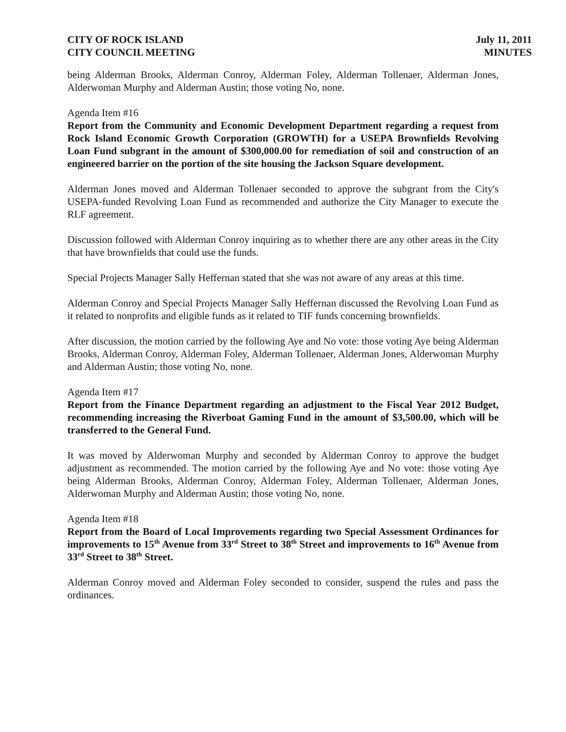CITY OF ROCK ISLAND
CITY COUNCIL MEETING
July 11, 2011
MINUTES
being Alderman Brooks, Alderman Conroy, Alderman Foley, Alderman Tollenaer, Alderman Jones, Alderwoman Murphy and Alderman Austin; those voting No, none.
Agenda Item #16
Report from the Community and Economic Development Department regarding a request from Rock Island Economic Growth Corporation (GROWTH) for a USEPA Brownfields Revolving Loan Fund subgrant in the amount of $300,000.00 for remediation of soil and construction of an engineered barrier on the portion of the site housing the Jackson Square development.
Alderman Jones moved and Alderman Tollenaer seconded to approve the subgrant from the City's USEPA-funded Revolving Loan Fund as recommended and authorize the City Manager to execute the RLF agreement.
Discussion followed with Alderman Conroy inquiring as to whether there are any other areas in the City that have brownfields that could use the funds.
Special Projects Manager Sally Heffernan stated that she was not aware of any areas at this time.
Alderman Conroy and Special Projects Manager Sally Heffernan discussed the Revolving Loan Fund as it related to nonprofits and eligible funds as it related to TIF funds concerning brownfields.
After discussion, the motion carried by the following Aye and No vote: those voting Aye being Alderman Brooks, Alderman Conroy, Alderman Foley, Alderman Tollenaer, Alderman Jones, Alderwoman Murphy and Alderman Austin; those voting No, none.
Agenda Item #17
Report from the Finance Department regarding an adjustment to the Fiscal Year 2012 Budget, recommending increasing the Riverboat Gaming Fund in the amount of $3,500.00, which will be transferred to the General Fund.
It was moved by Alderwoman Murphy and seconded by Alderman Conroy to approve the budget adjustment as recommended. The motion carried by the following Aye and No vote: those voting Aye being Alderman Brooks, Alderman Conroy, Alderman Foley, Alderman Tollenaer, Alderman Jones, Alderwoman Murphy and Alderman Austin; those voting No, none.
Agenda Item #18
Report from the Board of Local Improvements regarding two Special Assessment Ordinances for improvements to 15<sup>th</sup> Avenue from 33<sup>rd</sup> Street to 38<sup>th</sup> Street and improvements to 16<sup>th</sup> Avenue from 33<sup>rd</sup> Street to 38<sup>th</sup> Street.
Alderman Conroy moved and Alderman Foley seconded to consider, suspend the rules and pass the ordinances.